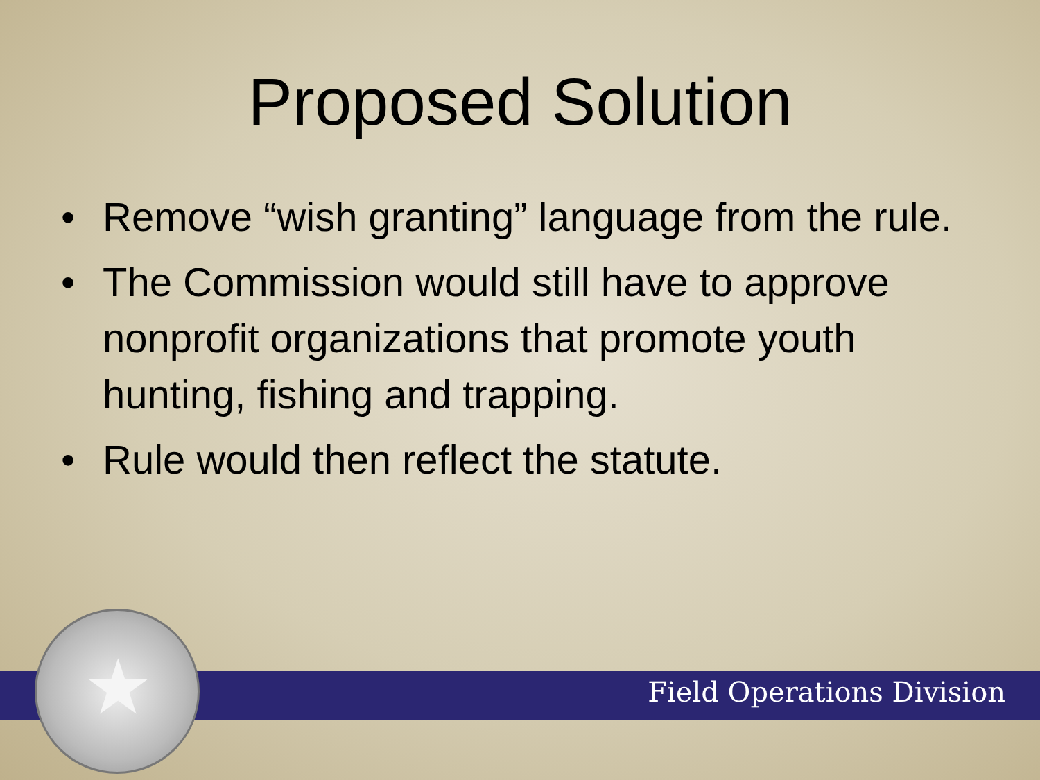Proposed Solution
• Remove “wish granting” language from the rule.
• The Commission would still have to approve nonprofit organizations that promote youth hunting, fishing and trapping.
• Rule would then reflect the statute.
Field Operations Division
★